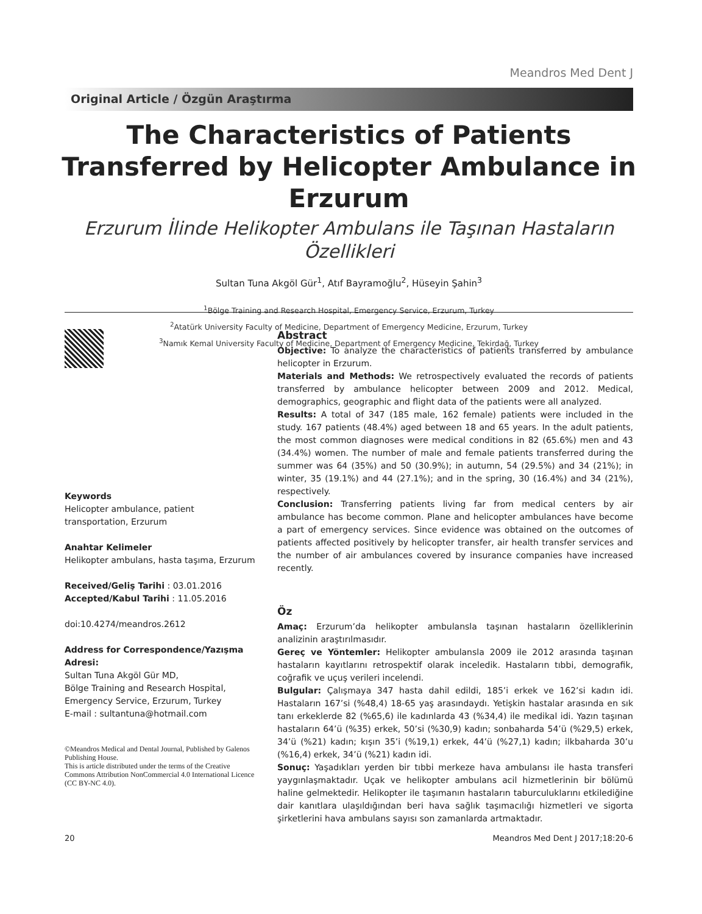Meandros Med Dent J
Original Article / Özgün Araştırma
The Characteristics of Patients Transferred by Helicopter Ambulance in Erzurum
Erzurum İlinde Helikopter Ambulans ile Taşınan Hastaların Özellikleri
Sultan Tuna Akgöl Gür<sup>1</sup>, Atıf Bayramoğlu<sup>2</sup>, Hüseyin Şahin<sup>3</sup>
<sup>1</sup> Bölge Training and Research Hospital, Emergency Service, Erzurum, Turkey
<sup>2</sup> Atatürk University Faculty of Medicine, Department of Emergency Medicine, Erzurum, Turkey
<sup>3</sup> Namık Kemal University Faculty of Medicine, Department of Emergency Medicine, Tekirdağ, Turkey
Keywords
Helicopter ambulance, patient transportation, Erzurum
Anahtar Kelimeler
Helikopter ambulans, hasta taşıma, Erzurum
Received/Geliş Tarihi : 03.01.2016
Accepted/Kabul Tarihi : 11.05.2016
doi:10.4274/meandros.2612
Address for Correspondence/Yazışma Adresi:
Sultan Tuna Akgöl Gür MD,
Bölge Training and Research Hospital,
Emergency Service, Erzurum, Turkey
E-mail : sultantuna@hotmail.com
©Meandros Medical and Dental Journal, Published by Galenos Publishing House.
This is article distributed under the terms of the Creative Commons Attribution NonCommercial 4.0 International Licence (CC BY-NC 4.0).
Abstract
Objective: To analyze the characteristics of patients transferred by ambulance helicopter in Erzurum.
Materials and Methods: We retrospectively evaluated the records of patients transferred by ambulance helicopter between 2009 and 2012. Medical, demographics, geographic and flight data of the patients were all analyzed.
Results: A total of 347 (185 male, 162 female) patients were included in the study. 167 patients (48.4%) aged between 18 and 65 years. In the adult patients, the most common diagnoses were medical conditions in 82 (65.6%) men and 43 (34.4%) women. The number of male and female patients transferred during the summer was 64 (35%) and 50 (30.9%); in autumn, 54 (29.5%) and 34 (21%); in winter, 35 (19.1%) and 44 (27.1%); and in the spring, 30 (16.4%) and 34 (21%), respectively.
Conclusion: Transferring patients living far from medical centers by air ambulance has become common. Plane and helicopter ambulances have become a part of emergency services. Since evidence was obtained on the outcomes of patients affected positively by helicopter transfer, air health transfer services and the number of air ambulances covered by insurance companies have increased recently.
Öz
Amaç: Erzurum’da helikopter ambulansla taşınan hastaların özelliklerinin analizinin araştırılmasıdır.
Gereç ve Yöntemler: Helikopter ambulansla 2009 ile 2012 arasında taşınan hastaların kayıtlarını retrospektif olarak inceledik. Hastaların tıbbi, demografik, coğrafik ve uçuş verileri incelendi.
Bulgular: Çalışmaya 347 hasta dahil edildi, 185’i erkek ve 162’si kadın idi. Hastaların 167’si (%48,4) 18-65 yaş arasındaydı. Yetişkin hastalar arasında en sık tanı erkeklerde 82 (%65,6) ile kadınlarda 43 (%34,4) ile medikal idi. Yazın taşınan hastaların 64’ü (%35) erkek, 50’si (%30,9) kadın; sonbaharda 54’ü (%29,5) erkek, 34’ü (%21) kadın; kışın 35’i (%19,1) erkek, 44’ü (%27,1) kadın; ilkbaharda 30’u (%16,4) erkek, 34’ü (%21) kadın idi.
Sonuç: Yaşadıkları yerden bir tıbbi merkeze hava ambulansı ile hasta transferi yaygınlaşmaktadır. Uçak ve helikopter ambulans acil hizmetlerinin bir bölümü haline gelmektedir. Helikopter ile taşımanın hastaların taburculuklarını etkilediğine dair kanıtlara ulaşıldığından beri hava sağlık taşımacılığı hizmetleri ve sigorta şirketlerini hava ambulans sayısı son zamanlarda artmaktadır.
20 Meandros Med Dent J 2017;18:20-6